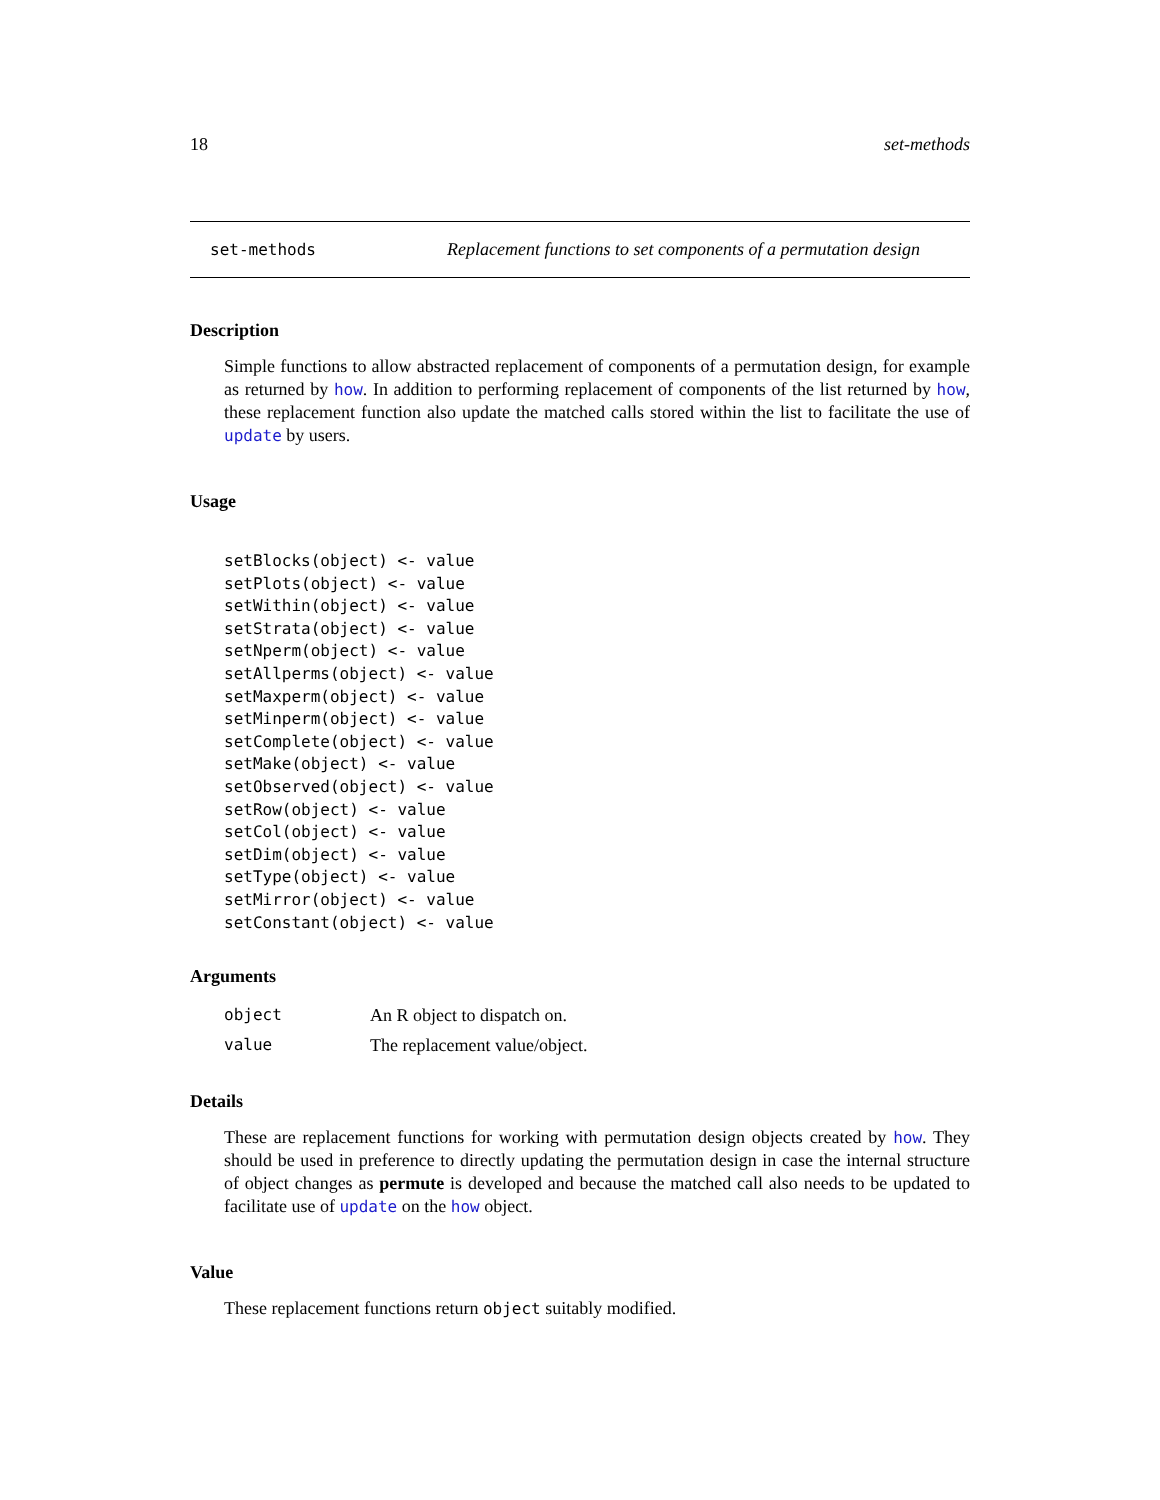18 set-methods
set-methods Replacement functions to set components of a permutation design
Description
Simple functions to allow abstracted replacement of components of a permutation design, for example as returned by how. In addition to performing replacement of components of the list returned by how, these replacement function also update the matched calls stored within the list to facilitate the use of update by users.
Usage
setBlocks(object) <- value
setPlots(object) <- value
setWithin(object) <- value
setStrata(object) <- value
setNperm(object) <- value
setAllperms(object) <- value
setMaxperm(object) <- value
setMinperm(object) <- value
setComplete(object) <- value
setMake(object) <- value
setObserved(object) <- value
setRow(object) <- value
setCol(object) <- value
setDim(object) <- value
setType(object) <- value
setMirror(object) <- value
setConstant(object) <- value
Arguments
| object | An R object to dispatch on. |
| value | The replacement value/object. |
Details
These are replacement functions for working with permutation design objects created by how. They should be used in preference to directly updating the permutation design in case the internal structure of object changes as permute is developed and because the matched call also needs to be updated to facilitate use of update on the how object.
Value
These replacement functions return object suitably modified.